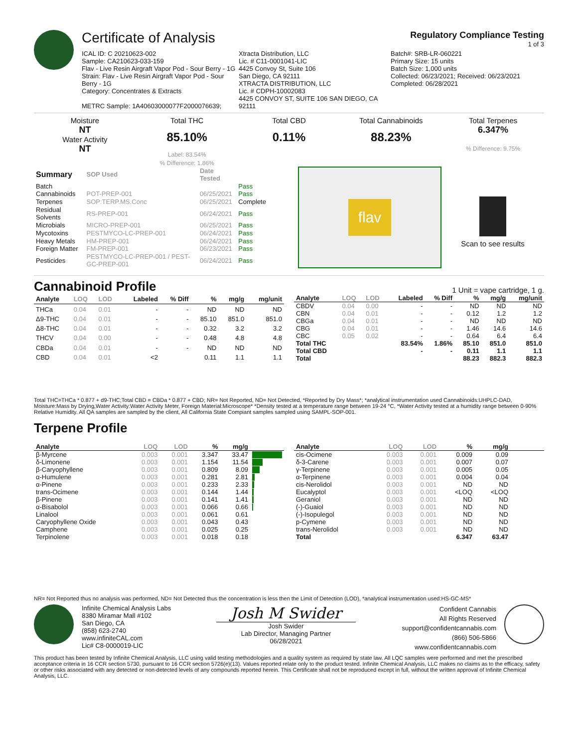Certificate of Analysis
Regulatory Compliance Testing
1 of 3
ICAL ID: C 20210623-002
Sample: CA210623-033-159
Flav - Live Resin Airgraft Vapor Pod - Sour Berry - 1G
Strain: Flav - Live Resin Airgraft Vapor Pod - Sour Berry - 1G
Category: Concentrates & Extracts
METRC Sample: 1A40603000077F2000076639;
Xtracta Distribution, LLC
Lic. # C11-0001041-LIC
4425 Convoy St, Suite 106
San Diego, CA 92111
XTRACTA DISTRIBUTION, LLC
Lic. # CDPH-10002083
4425 CONVOY ST, SUITE 106 SAN DIEGO, CA 92111
Batch#: SRB-LR-060221
Primary Size: 15 units
Batch Size: 1,000 units
Collected: 06/23/2021; Received: 06/23/2021
Completed: 06/28/2021
Moisture
NT
Water Activity
NT
Total THC
85.10%
Label: 83.54%
% Difference: 1.86%
Total CBD
0.11%
Total Cannabinoids
88.23%
Total Terpenes
6.347%
% Difference: 9.75%
| Summary | SOP Used | Date Tested | |
| --- | --- | --- | --- |
| Batch | | | Pass |
| Cannabinoids | POT-PREP-001 | 06/25/2021 | Pass |
| Terpenes | SOP:TERP.MS.Conc | 06/25/2021 | Complete |
| Residual Solvents | RS-PREP-001 | 06/24/2021 | Pass |
| Microbials | MICRO-PREP-001 | 06/25/2021 | Pass |
| Mycotoxins | PESTMYCO-LC-PREP-001 | 06/24/2021 | Pass |
| Heavy Metals | HM-PREP-001 | 06/24/2021 | Pass |
| Foreign Matter | FM-PREP-001 | 06/23/2021 | Pass |
| Pesticides | PESTMYCO-LC-PREP-001 / PEST-GC-PREP-001 | 06/24/2021 | Pass |
flav
Scan to see results
Cannabinoid Profile
1 Unit = vape cartridge, 1 g.
| Analyte | LOQ | LOD | Labeled | % Diff | % | mg/g | mg/unit |
| --- | --- | --- | --- | --- | --- | --- | --- |
| THCa | 0.04 | 0.01 | - | - | ND | ND | ND |
| Δ9-THC | 0.04 | 0.01 | - | - | 85.10 | 851.0 | 851.0 |
| Δ8-THC | 0.04 | 0.01 | - | - | 0.32 | 3.2 | 3.2 |
| THCV | 0.04 | 0.00 | - | - | 0.48 | 4.8 | 4.8 |
| CBDa | 0.04 | 0.01 | - | - | ND | ND | ND |
| CBD | 0.04 | 0.01 | <2 | | 0.11 | 1.1 | 1.1 |
| Analyte | LOQ | LOD | Labeled | % Diff | % | mg/g | mg/unit |
| --- | --- | --- | --- | --- | --- | --- | --- |
| CBDV | 0.04 | 0.00 | - | - | ND | ND | ND |
| CBN | 0.04 | 0.01 | - | - | 0.12 | 1.2 | 1.2 |
| CBGa | 0.04 | 0.01 | - | - | ND | ND | ND |
| CBG | 0.04 | 0.01 | - | - | 1.46 | 14.6 | 14.6 |
| CBC | 0.05 | 0.02 | - | - | 0.64 | 6.4 | 6.4 |
| Total THC | | | 83.54% | 1.86% | 85.10 | 851.0 | 851.0 |
| Total CBD | | | - | - | 0.11 | 1.1 | 1.1 |
| Total | | | | | 88.23 | 882.3 | 882.3 |
Total THC=THCa * 0.877 + d9-THC;Total CBD = CBDa * 0.877 + CBD; NR= Not Reported, ND= Not Detected, *Reported by Dry Mass*; *analytical instrumentation used Cannabinoids:UHPLC-DAD, Moisture:Mass by Drying,Water Activity:Water Activity Meter, Foreign Material:Microscope* *Density tested at a temperature range between 19-24 °C, *Water Activity tested at a humidity range between 0-90% Relative Humidity. All QA samples are sampled by the client, All California State Compiant samples sampled using SAMPL-SOP-001.
Terpene Profile
| Analyte | LOQ | LOD | % | mg/g | |
| --- | --- | --- | --- | --- | --- |
| β-Myrcene | 0.003 | 0.001 | 3.347 | 33.47 | |
| δ-Limonene | 0.003 | 0.001 | 1.154 | 11.54 | |
| β-Caryophyllene | 0.003 | 0.001 | 0.809 | 8.09 | |
| α-Humulene | 0.003 | 0.001 | 0.281 | 2.81 | |
| α-Pinene | 0.003 | 0.001 | 0.233 | 2.33 | |
| trans-Ocimene | 0.003 | 0.001 | 0.144 | 1.44 | |
| β-Pinene | 0.003 | 0.001 | 0.141 | 1.41 | |
| α-Bisabolol | 0.003 | 0.001 | 0.066 | 0.66 | |
| Linalool | 0.003 | 0.001 | 0.061 | 0.61 | |
| Caryophyllene Oxide | 0.003 | 0.001 | 0.043 | 0.43 | |
| Camphene | 0.003 | 0.001 | 0.025 | 0.25 | |
| Terpinolene | 0.003 | 0.001 | 0.018 | 0.18 | |
| Analyte | LOQ | LOD | % | mg/g | |
| --- | --- | --- | --- | --- | --- |
| cis-Ocimene | 0.003 | 0.001 | 0.009 | 0.09 | |
| δ-3-Carene | 0.003 | 0.001 | 0.007 | 0.07 | |
| γ-Terpinene | 0.003 | 0.001 | 0.005 | 0.05 | |
| α-Terpinene | 0.003 | 0.001 | 0.004 | 0.04 | |
| cis-Nerolidol | 0.003 | 0.001 | ND | ND | |
| Eucalyptol | 0.003 | 0.001 | <LOQ | <LOQ | |
| Geraniol | 0.003 | 0.001 | ND | ND | |
| (-)-Guaiol | 0.003 | 0.001 | ND | ND | |
| (-)-Isopulegol | 0.003 | 0.001 | ND | ND | |
| p-Cymene | 0.003 | 0.001 | ND | ND | |
| trans-Nerolidol | 0.003 | 0.001 | ND | ND | |
| Total | | | 6.347 | 63.47 | |
NR= Not Reported thus no analysis was performed, ND= Not Detected thus the concentration is less then the Limit of Detection (LOD), *analytical instrumentation used:HS-GC-MS*
Infinite Chemical Analysis Labs
8380 Miramar Mall #102
San Diego, CA
(858) 623-2740
www.infiniteCAL.com
Lic# C8-0000019-LIC
Josh M Swider
Josh Swider
Lab Director, Managing Partner
06/28/2021
Confident Cannabis
All Rights Reserved
support@confidentcannabis.com
(866) 506-5866
www.confidentcannabis.com
This product has been tested by Infinite Chemical Analysis, LLC using valid testing methodologies and a quality system as required by state law. All LQC samples were performed and met the prescribed acceptance criteria in 16 CCR section 5730, pursuant to 16 CCR section 5726(e)(13). Values reported relate only to the product tested. Infinite Chemical Analysis, LLC makes no claims as to the efficacy, safety or other risks associated with any detected or non-detected levels of any compounds reported herein. This Certificate shall not be reproduced except in full, without the written approval of Infinite Chemical Analysis, LLC.